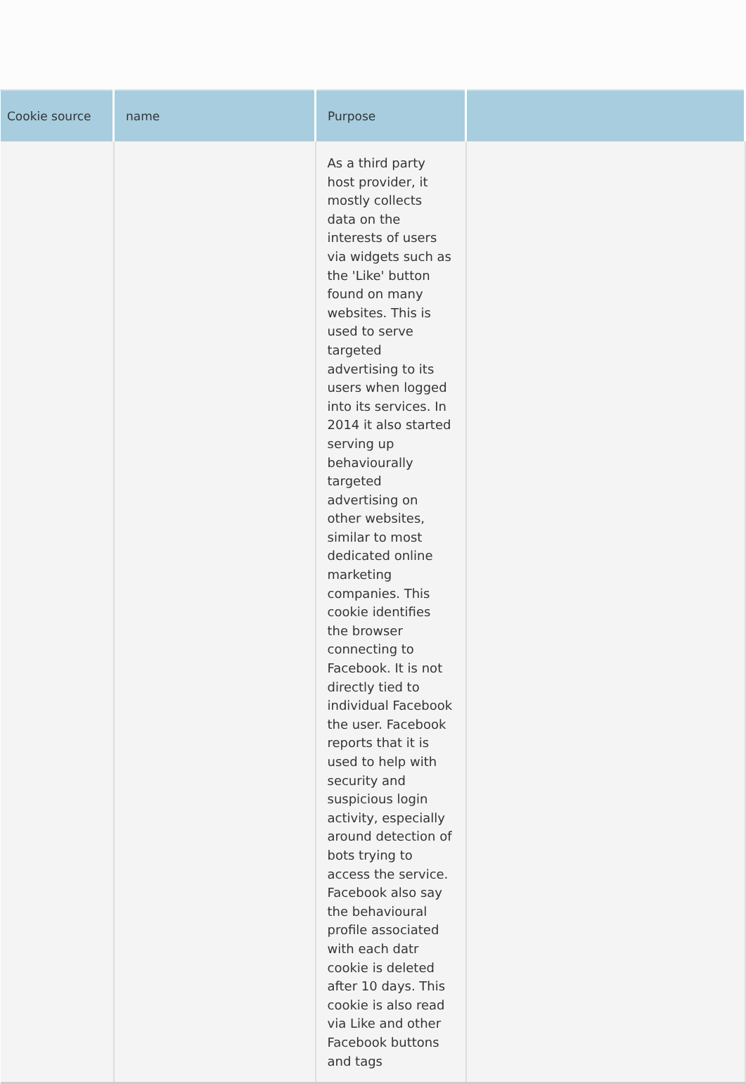| Cookie source | name | Purpose | |
| --- | --- | --- | --- |
| | | As a third party host provider, it mostly collects data on the interests of users via widgets such as the 'Like' button found on many websites. This is used to serve targeted advertising to its users when logged into its services. In 2014 it also started serving up behaviourally targeted advertising on other websites, similar to most dedicated online marketing companies. This cookie identifies the browser connecting to Facebook. It is not directly tied to individual Facebook the user. Facebook reports that it is used to help with security and suspicious login activity, especially around detection of bots trying to access the service. Facebook also say the behavioural profile associated with each datr cookie is deleted after 10 days. This cookie is also read via Like and other Facebook buttons and tags | |